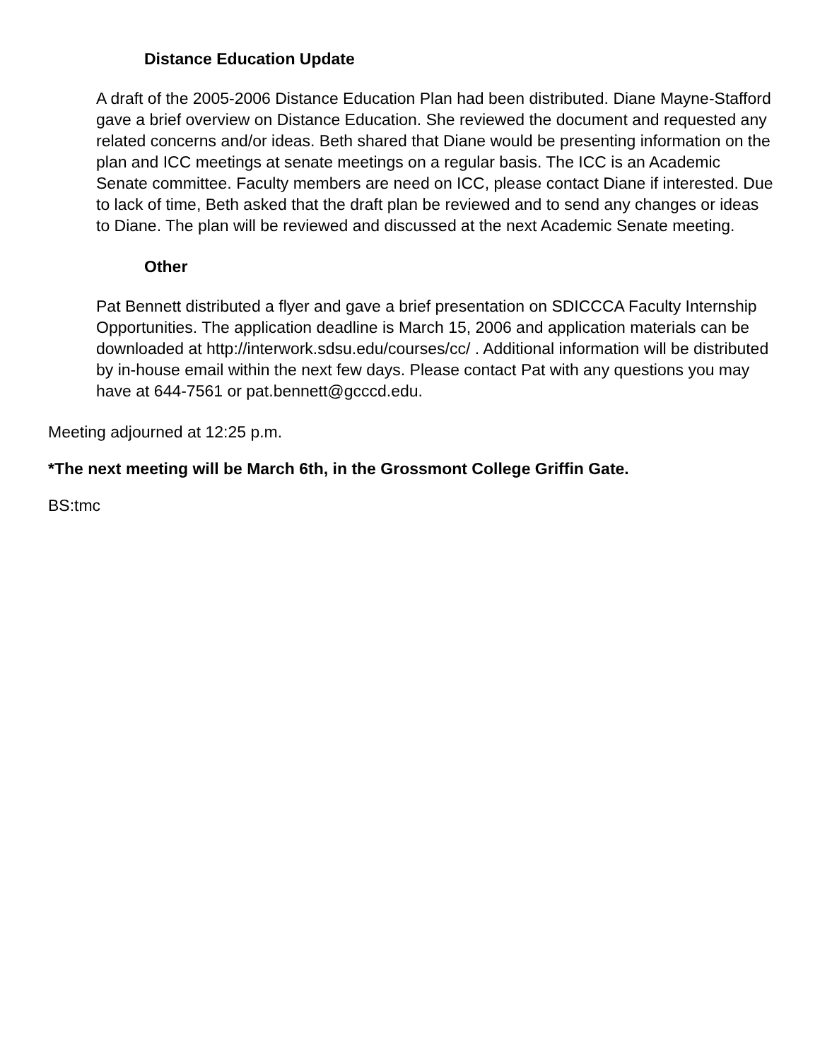Distance Education Update
A draft of the 2005-2006 Distance Education Plan had been distributed. Diane Mayne-Stafford gave a brief overview on Distance Education. She reviewed the document and requested any related concerns and/or ideas. Beth shared that Diane would be presenting information on the plan and ICC meetings at senate meetings on a regular basis. The ICC is an Academic Senate committee. Faculty members are need on ICC, please contact Diane if interested. Due to lack of time, Beth asked that the draft plan be reviewed and to send any changes or ideas to Diane. The plan will be reviewed and discussed at the next Academic Senate meeting.
Other
Pat Bennett distributed a flyer and gave a brief presentation on SDICCCA Faculty Internship Opportunities. The application deadline is March 15, 2006 and application materials can be downloaded at http://interwork.sdsu.edu/courses/cc/ . Additional information will be distributed by in-house email within the next few days. Please contact Pat with any questions you may have at 644-7561 or pat.bennett@gcccd.edu.
Meeting adjourned at 12:25 p.m.
*The next meeting will be March 6th, in the Grossmont College Griffin Gate.
BS:tmc